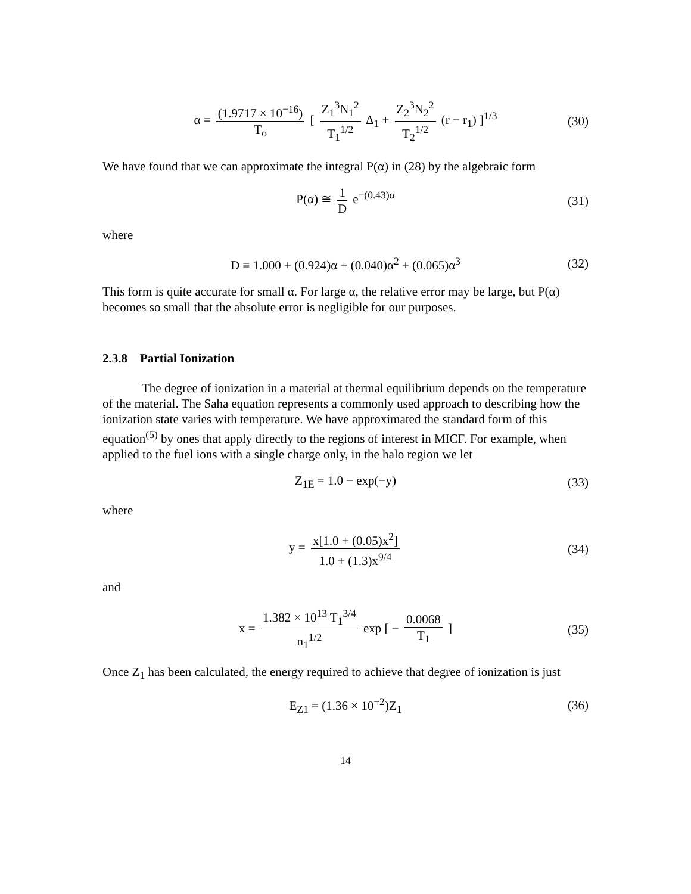α = (1.9717 × 10<sup>−16</sup>) T<sub>o</sub> [ Z<sub>1</sub><sup>3</sup>N<sub>1</sub><sup>2</sup> T<sub>1</sub><sup>1/2</sup> Δ<sub>1</sub> + Z<sub>2</sub><sup>3</sup>N<sub>2</sub><sup>2</sup> T<sub>2</sub><sup>1/2</sup> (r − r<sub>1</sub>) ]<sup>1/3</sup>
(30)
We have found that we can approximate the integral P(α) in (28) by the algebraic form
P(α) ≅ 1 D e<sup>−(0.43)α</sup>
(31)
where
D ≡ 1.000 + (0.924)α + (0.040)α<sup>2</sup> + (0.065)α<sup>3</sup>
(32)
This form is quite accurate for small α. For large α, the relative error may be large, but P(α) becomes so small that the absolute error is negligible for our purposes.
2.3.8 Partial Ionization
The degree of ionization in a material at thermal equilibrium depends on the temperature of the material. The Saha equation represents a commonly used approach to describing how the ionization state varies with temperature. We have approximated the standard form of this equation<sup>(5)</sup> by ones that apply directly to the regions of interest in MICF. For example, when applied to the fuel ions with a single charge only, in the halo region we let
Z<sub>1E</sub> = 1.0 − exp(−y)
(33)
where
y = x[1.0 + (0.05)x<sup>2</sup>] 1.0 + (1.3)x<sup>9/4</sup>
(34)
and
x = 1.382 × 10<sup>13</sup> T<sub>1</sub><sup>3/4</sup> n<sub>1</sub><sup>1/2</sup> exp [ − 0.0068 T<sub>1</sub> ]
(35)
Once Z<sub>1</sub> has been calculated, the energy required to achieve that degree of ionization is just
E<sub>Z1</sub> = (1.36 × 10<sup>−2</sup>)Z<sub>1</sub>
(36)
14